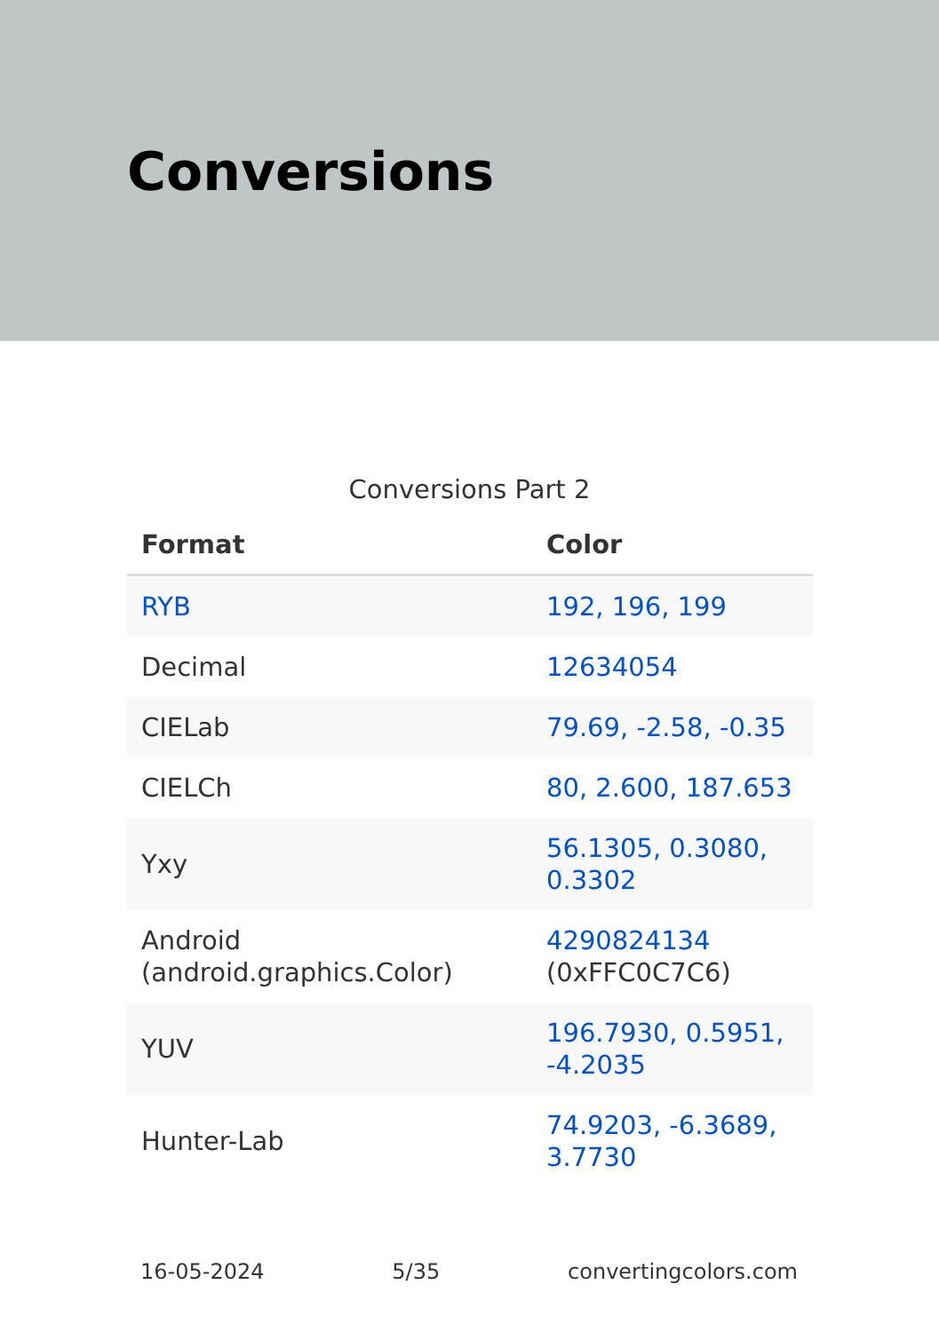Conversions
Conversions Part 2
| Format | Color |
| --- | --- |
| RYB | 192, 196, 199 |
| Decimal | 12634054 |
| CIELab | 79.69, -2.58, -0.35 |
| CIELCh | 80, 2.600, 187.653 |
| Yxy | 56.1305, 0.3080, 0.3302 |
| Android (android.graphics.Color) | 4290824134 (0xFFC0C7C6) |
| YUV | 196.7930, 0.5951, -4.2035 |
| Hunter-Lab | 74.9203, -6.3689, 3.7730 |
16-05-2024 5/35 convertingcolors.com